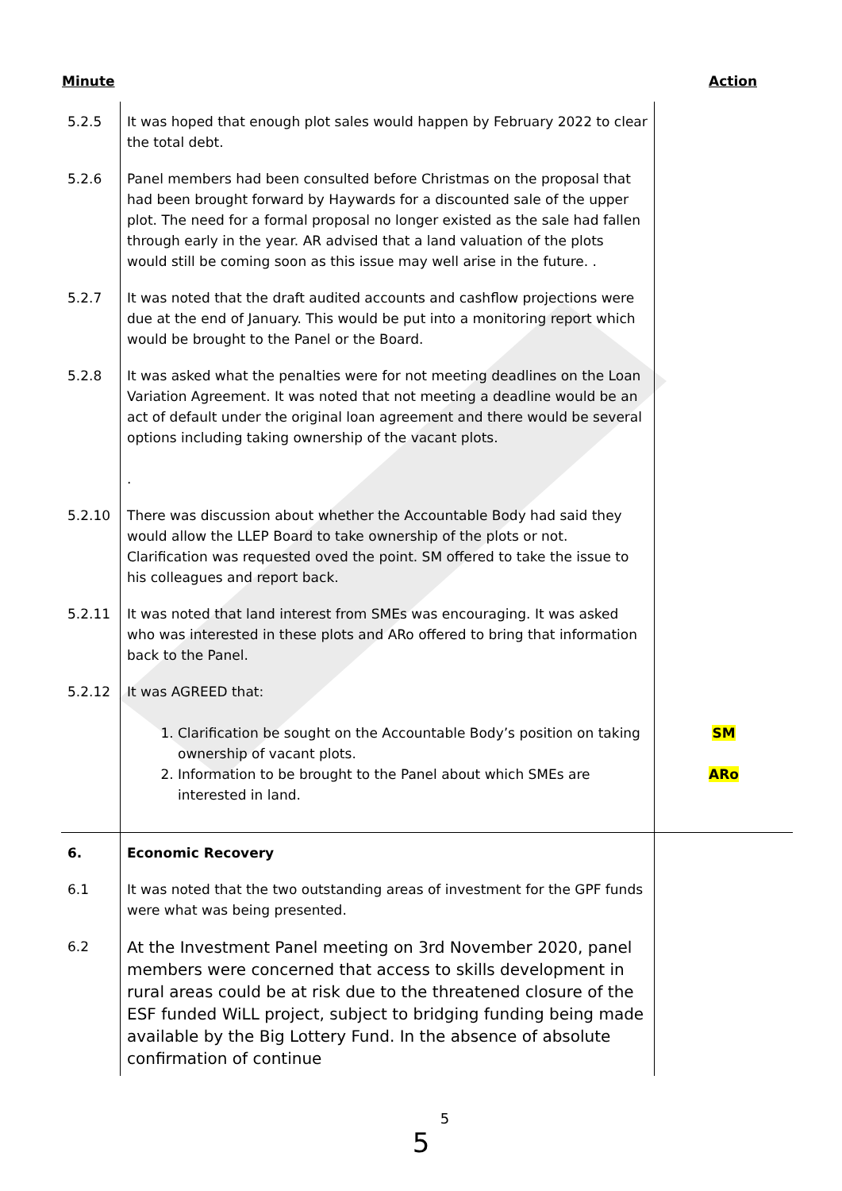Minute Action
| 5.2.5 | It was hoped that enough plot sales would happen by February 2022 to clear the total debt. | |
| 5.2.6 | Panel members had been consulted before Christmas on the proposal that had been brought forward by Haywards for a discounted sale of the upper plot. The need for a formal proposal no longer existed as the sale had fallen through early in the year. AR advised that a land valuation of the plots would still be coming soon as this issue may well arise in the future. . | |
| 5.2.7 | It was noted that the draft audited accounts and cashflow projections were due at the end of January. This would be put into a monitoring report which would be brought to the Panel or the Board. | |
| 5.2.8 | It was asked what the penalties were for not meeting deadlines on the Loan Variation Agreement. It was noted that not meeting a deadline would be an act of default under the original loan agreement and there would be several options including taking ownership of the vacant plots. . | |
| 5.2.10 | There was discussion about whether the Accountable Body had said they would allow the LLEP Board to take ownership of the plots or not. Clarification was requested oved the point. SM offered to take the issue to his colleagues and report back. | |
| 5.2.11 | It was noted that land interest from SMEs was encouraging. It was asked who was interested in these plots and ARo offered to bring that information back to the Panel. | |
| 5.2.12 | It was AGREED that: 1. Clarification be sought on the Accountable Body’s position on taking ownership of vacant plots. 2. Information to be brought to the Panel about which SMEs are interested in land. | SM ARo |
| 6. | Economic Recovery | |
| 6.1 | It was noted that the two outstanding areas of investment for the GPF funds were what was being presented. | |
| 6.2 | At the Investment Panel meeting on 3rd November 2020, panel members were concerned that access to skills development in rural areas could be at risk due to the threatened closure of the ESF funded WiLL project, subject to bridging funding being made available by the Big Lottery Fund. In the absence of absolute confirmation of continue | |
5
5